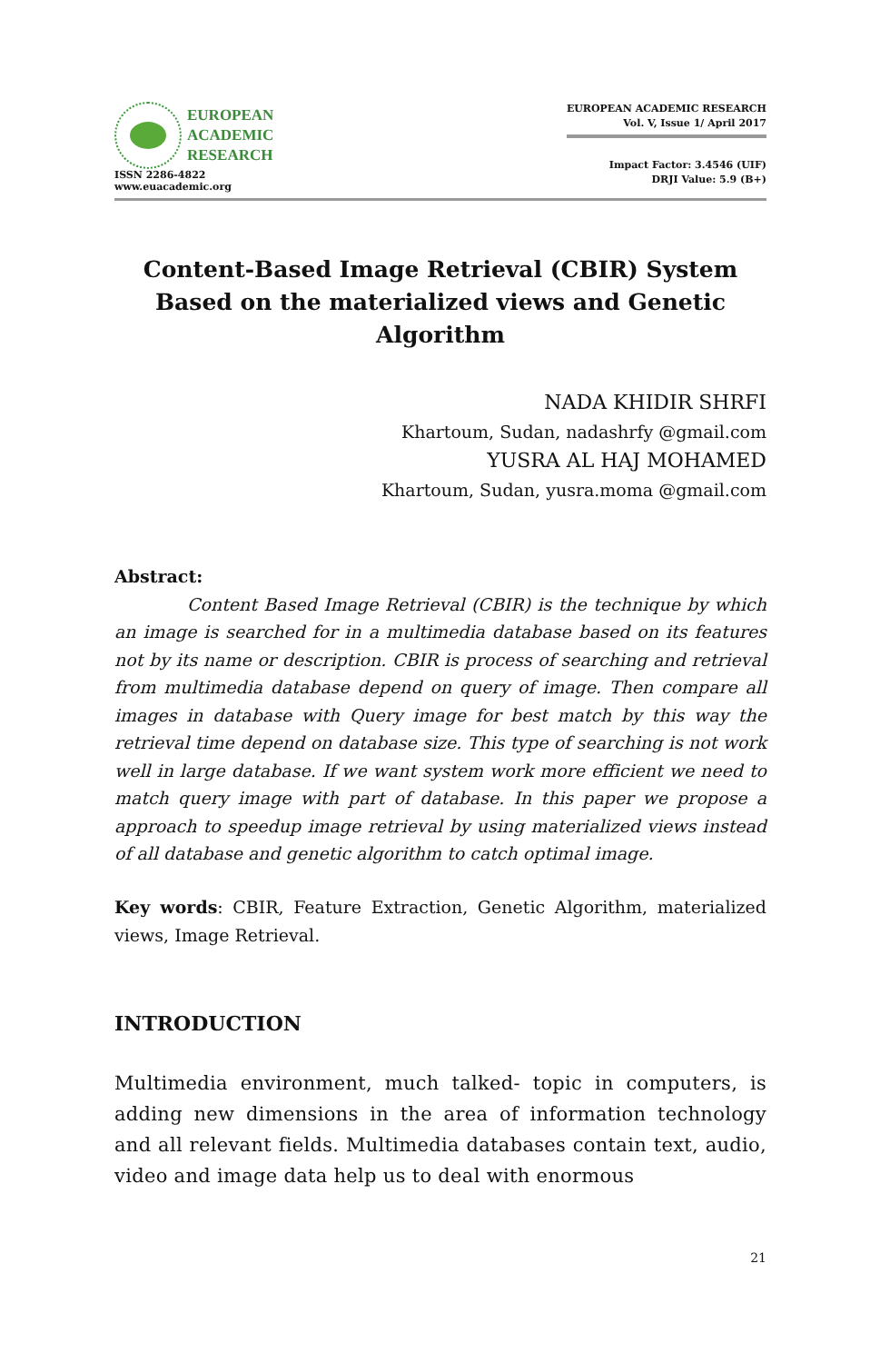EUROPEAN
ACADEMIC
RESEARCH
ISSN 2286-4822
www.euacademic.org
EUROPEAN ACADEMIC RESEARCH
Vol. V, Issue 1/ April 2017
Impact Factor: 3.4546 (UIF)
DRJI Value: 5.9 (B+)
Content-Based Image Retrieval (CBIR) System
Based on the materialized views and Genetic
Algorithm
NADA KHIDIR SHRFI
Khartoum, Sudan, nadashrfy @gmail.com
YUSRA AL HAJ MOHAMED
Khartoum, Sudan, yusra.moma @gmail.com
Abstract:
Content Based Image Retrieval (CBIR) is the technique by which an image is searched for in a multimedia database based on its features not by its name or description. CBIR is process of searching and retrieval from multimedia database depend on query of image. Then compare all images in database with Query image for best match by this way the retrieval time depend on database size. This type of searching is not work well in large database. If we want system work more efficient we need to match query image with part of database. In this paper we propose a approach to speedup image retrieval by using materialized views instead of all database and genetic algorithm to catch optimal image.
Key words: CBIR, Feature Extraction, Genetic Algorithm, materialized views, Image Retrieval.
INTRODUCTION
Multimedia environment, much talked- topic in computers, is adding new dimensions in the area of information technology and all relevant fields. Multimedia databases contain text, audio, video and image data help us to deal with enormous
21